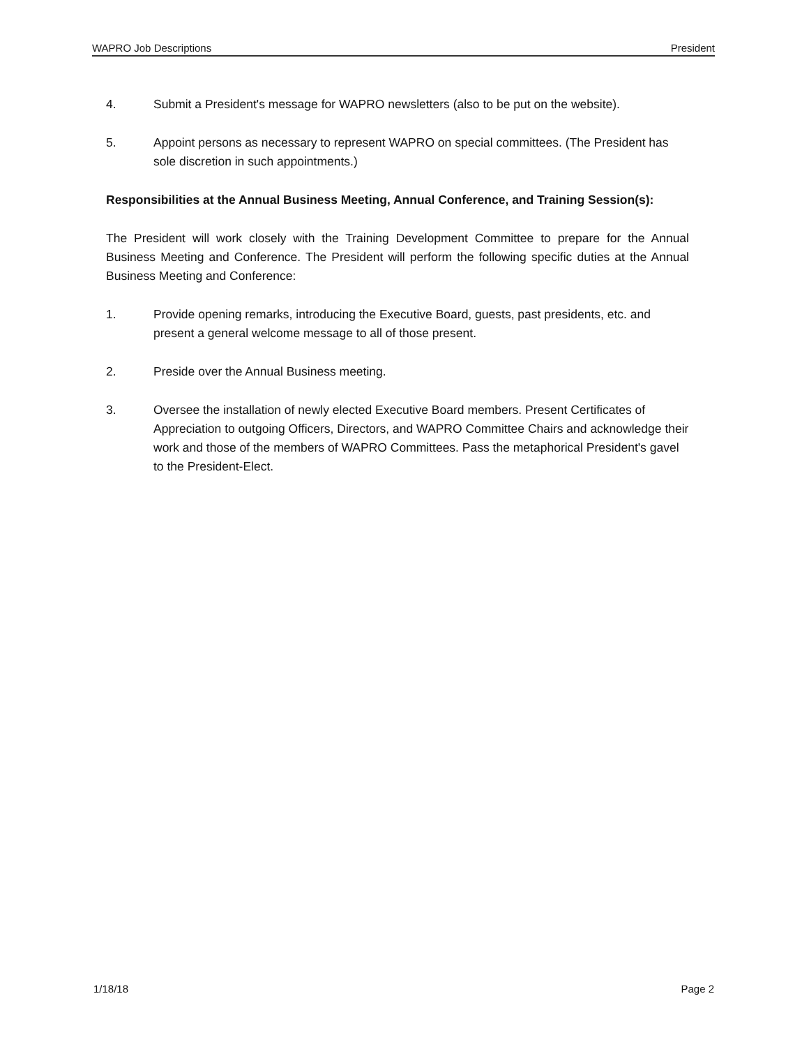WAPRO Job Descriptions President
4. Submit a President's message for WAPRO newsletters (also to be put on the website).
5. Appoint persons as necessary to represent WAPRO on special committees. (The President has sole discretion in such appointments.)
Responsibilities at the Annual Business Meeting, Annual Conference, and Training Session(s):
The President will work closely with the Training Development Committee to prepare for the Annual Business Meeting and Conference. The President will perform the following specific duties at the Annual Business Meeting and Conference:
1. Provide opening remarks, introducing the Executive Board, guests, past presidents, etc. and present a general welcome message to all of those present.
2. Preside over the Annual Business meeting.
3. Oversee the installation of newly elected Executive Board members. Present Certificates of Appreciation to outgoing Officers, Directors, and WAPRO Committee Chairs and acknowledge their work and those of the members of WAPRO Committees. Pass the metaphorical President's gavel to the President-Elect.
1/18/18 Page 2